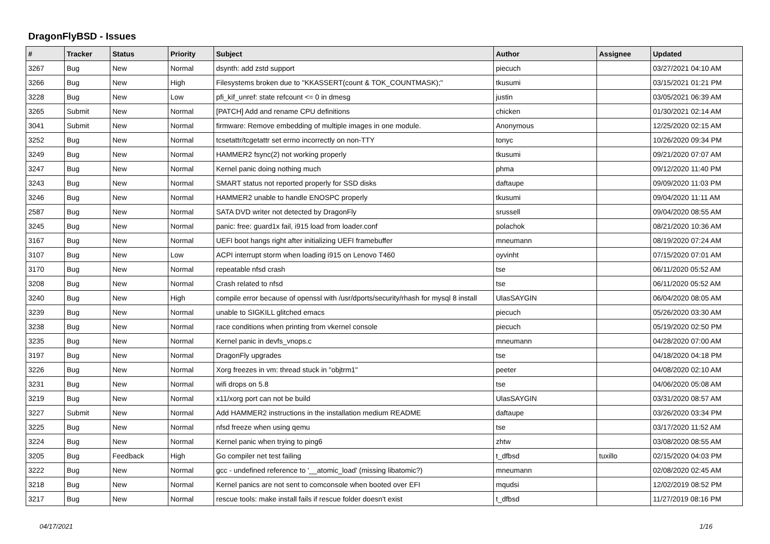DragonFlyBSD - Issues
| # | Tracker | Status | Priority | Subject | Author | Assignee | Updated |
| --- | --- | --- | --- | --- | --- | --- | --- |
| 3267 | Bug | New | Normal | dsynth: add zstd support | piecuch | | 03/27/2021 04:10 AM |
| 3266 | Bug | New | High | Filesystems broken due to "KKASSERT(count & TOK_COUNTMASK);" | tkusumi | | 03/15/2021 01:21 PM |
| 3228 | Bug | New | Low | pfi_kif_unref: state refcount <= 0 in dmesg | justin | | 03/05/2021 06:39 AM |
| 3265 | Submit | New | Normal | [PATCH] Add and rename CPU definitions | chicken | | 01/30/2021 02:14 AM |
| 3041 | Submit | New | Normal | firmware: Remove embedding of multiple images in one module. | Anonymous | | 12/25/2020 02:15 AM |
| 3252 | Bug | New | Normal | tcsetattr/tcgetattr set errno incorrectly on non-TTY | tonyc | | 10/26/2020 09:34 PM |
| 3249 | Bug | New | Normal | HAMMER2 fsync(2) not working properly | tkusumi | | 09/21/2020 07:07 AM |
| 3247 | Bug | New | Normal | Kernel panic doing nothing much | phma | | 09/12/2020 11:40 PM |
| 3243 | Bug | New | Normal | SMART status not reported properly for SSD disks | daftaupe | | 09/09/2020 11:03 PM |
| 3246 | Bug | New | Normal | HAMMER2 unable to handle ENOSPC properly | tkusumi | | 09/04/2020 11:11 AM |
| 2587 | Bug | New | Normal | SATA DVD writer not detected by DragonFly | srussell | | 09/04/2020 08:55 AM |
| 3245 | Bug | New | Normal | panic: free: guard1x fail, i915 load from loader.conf | polachok | | 08/21/2020 10:36 AM |
| 3167 | Bug | New | Normal | UEFI boot hangs right after initializing UEFI framebuffer | mneumann | | 08/19/2020 07:24 AM |
| 3107 | Bug | New | Low | ACPI interrupt storm when loading i915 on Lenovo T460 | oyvinht | | 07/15/2020 07:01 AM |
| 3170 | Bug | New | Normal | repeatable nfsd crash | tse | | 06/11/2020 05:52 AM |
| 3208 | Bug | New | Normal | Crash related to nfsd | tse | | 06/11/2020 05:52 AM |
| 3240 | Bug | New | High | compile error because of openssl with /usr/dports/security/rhash for mysql 8 install | UlasSAYGIN | | 06/04/2020 08:05 AM |
| 3239 | Bug | New | Normal | unable to SIGKILL glitched emacs | piecuch | | 05/26/2020 03:30 AM |
| 3238 | Bug | New | Normal | race conditions when printing from vkernel console | piecuch | | 05/19/2020 02:50 PM |
| 3235 | Bug | New | Normal | Kernel panic in devfs_vnops.c | mneumann | | 04/28/2020 07:00 AM |
| 3197 | Bug | New | Normal | DragonFly upgrades | tse | | 04/18/2020 04:18 PM |
| 3226 | Bug | New | Normal | Xorg freezes in vm: thread stuck in "objtrm1" | peeter | | 04/08/2020 02:10 AM |
| 3231 | Bug | New | Normal | wifi drops on 5.8 | tse | | 04/06/2020 05:08 AM |
| 3219 | Bug | New | Normal | x11/xorg port can not be build | UlasSAYGIN | | 03/31/2020 08:57 AM |
| 3227 | Submit | New | Normal | Add HAMMER2 instructions in the installation medium README | daftaupe | | 03/26/2020 03:34 PM |
| 3225 | Bug | New | Normal | nfsd freeze when using qemu | tse | | 03/17/2020 11:52 AM |
| 3224 | Bug | New | Normal | Kernel panic when trying to ping6 | zhtw | | 03/08/2020 08:55 AM |
| 3205 | Bug | Feedback | High | Go compiler net test failing | t_dfbsd | tuxillo | 02/15/2020 04:03 PM |
| 3222 | Bug | New | Normal | gcc - undefined reference to '__atomic_load' (missing libatomic?) | mneumann | | 02/08/2020 02:45 AM |
| 3218 | Bug | New | Normal | Kernel panics are not sent to comconsole when booted over EFI | mqudsi | | 12/02/2019 08:52 PM |
| 3217 | Bug | New | Normal | rescue tools: make install fails if rescue folder doesn't exist | t_dfbsd | | 11/27/2019 08:16 PM |
04/17/2021 1/16